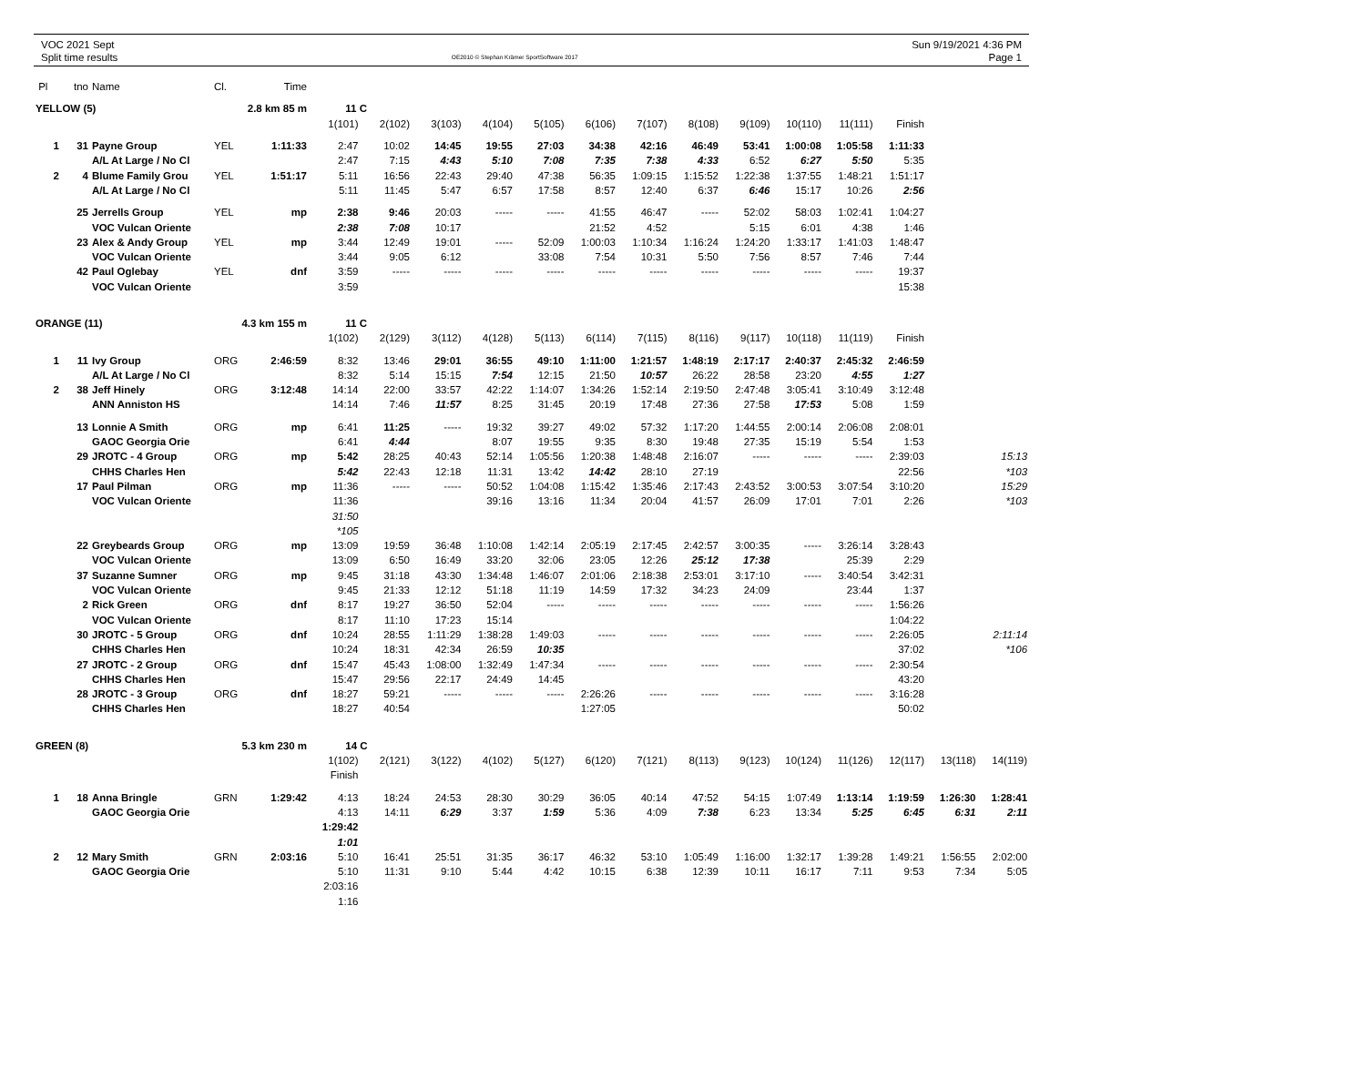VOC 2021 Sept
Split time results
OE2010 © Stephan Krämer SportSoftware 2017
Sun 9/19/2021 4:36 PM
Page 1
| Pl | tno | Name | Cl. | Time | | | | | | | | | | | | | | |
| YELLOW (5) | | | 2.8 km 85 m | | 11 C | | | | | | | | | | | | | |
| | | | | | 1(101) | 2(102) | 3(103) | 4(104) | 5(105) | 6(106) | 7(107) | 8(108) | 9(109) | 10(110) | 11(111) | Finish | | |
| 1 | 31 | Payne Group | YEL | 1:11:33 | 2:47 | 10:02 | 14:45 | 19:55 | 27:03 | 34:38 | 42:16 | 46:49 | 53:41 | 1:00:08 | 1:05:58 | 1:11:33 | | |
| | | A/L At Large / No Cl | | | 2:47 | 7:15 | 4:43 | 5:10 | 7:08 | 7:35 | 7:38 | 4:33 | 6:52 | 6:27 | 5:50 | 5:35 | | |
| 2 | 4 | Blume Family Grou | YEL | 1:51:17 | 5:11 | 16:56 | 22:43 | 29:40 | 47:38 | 56:35 | 1:09:15 | 1:15:52 | 1:22:38 | 1:37:55 | 1:48:21 | 1:51:17 | | |
| | | A/L At Large / No Cl | | | 5:11 | 11:45 | 5:47 | 6:57 | 17:58 | 8:57 | 12:40 | 6:37 | 6:46 | 15:17 | 10:26 | 2:56 | | |
| | 25 | Jerrells Group | YEL | mp | 2:38 | 9:46 | 20:03 | ----- | ----- | 41:55 | 46:47 | ----- | 52:02 | 58:03 | 1:02:41 | 1:04:27 | | |
| | | VOC Vulcan Oriente | | | 2:38 | 7:08 | 10:17 | | | 21:52 | 4:52 | | 5:15 | 6:01 | 4:38 | 1:46 | | |
| | 23 | Alex & Andy Group | YEL | mp | 3:44 | 12:49 | 19:01 | ----- | 52:09 | 1:00:03 | 1:10:34 | 1:16:24 | 1:24:20 | 1:33:17 | 1:41:03 | 1:48:47 | | |
| | | VOC Vulcan Oriente | | | 3:44 | 9:05 | 6:12 | | 33:08 | 7:54 | 10:31 | 5:50 | 7:56 | 8:57 | 7:46 | 7:44 | | |
| | 42 | Paul Oglebay | YEL | dnf | 3:59 | ----- | ----- | ----- | ----- | ----- | ----- | ----- | ----- | ----- | ----- | 19:37 | | |
| | | VOC Vulcan Oriente | | | 3:59 | | | | | | | | | | | 15:38 | | |
| ORANGE (11) | | | 4.3 km 155 m | | 11 C | | | | | | | | | | | | | |
| | | | | | 1(102) | 2(129) | 3(112) | 4(128) | 5(113) | 6(114) | 7(115) | 8(116) | 9(117) | 10(118) | 11(119) | Finish | | |
| 1 | 11 | Ivy Group | ORG | 2:46:59 | 8:32 | 13:46 | 29:01 | 36:55 | 49:10 | 1:11:00 | 1:21:57 | 1:48:19 | 2:17:17 | 2:40:37 | 2:45:32 | 2:46:59 | | |
| | | A/L At Large / No Cl | | | 8:32 | 5:14 | 15:15 | 7:54 | 12:15 | 21:50 | 10:57 | 26:22 | 28:58 | 23:20 | 4:55 | 1:27 | | |
| 2 | 38 | Jeff Hinely | ORG | 3:12:48 | 14:14 | 22:00 | 33:57 | 42:22 | 1:14:07 | 1:34:26 | 1:52:14 | 2:19:50 | 2:47:48 | 3:05:41 | 3:10:49 | 3:12:48 | | |
| | | ANN Anniston HS | | | 14:14 | 7:46 | 11:57 | 8:25 | 31:45 | 20:19 | 17:48 | 27:36 | 27:58 | 17:53 | 5:08 | 1:59 | | |
| | 13 | Lonnie A Smith | ORG | mp | 6:41 | 11:25 | ----- | 19:32 | 39:27 | 49:02 | 57:32 | 1:17:20 | 1:44:55 | 2:00:14 | 2:06:08 | 2:08:01 | | |
| | | GAOC Georgia Orie | | | 6:41 | 4:44 | | 8:07 | 19:55 | 9:35 | 8:30 | 19:48 | 27:35 | 15:19 | 5:54 | 1:53 | | |
| | 29 | JROTC - 4 Group | ORG | mp | 5:42 | 28:25 | 40:43 | 52:14 | 1:05:56 | 1:20:38 | 1:48:48 | 2:16:07 | ----- | ----- | ----- | 2:39:03 | | 15:13 |
| | | CHHS Charles Hen | | | 5:42 | 22:43 | 12:18 | 11:31 | 13:42 | 14:42 | 28:10 | 27:19 | | | | 22:56 | | *103 |
| | 17 | Paul Pilman | ORG | mp | 11:36 | ----- | ----- | 50:52 | 1:04:08 | 1:15:42 | 1:35:46 | 2:17:43 | 2:43:52 | 3:00:53 | 3:07:54 | 3:10:20 | | 15:29 |
| | | VOC Vulcan Oriente | | | 11:36 | | | 39:16 | 13:16 | 11:34 | 20:04 | 41:57 | 26:09 | 17:01 | 7:01 | 2:26 | | *103 |
| | | | | | 31:50 | | | | | | | | | | | | | |
| | | | | | *105 | | | | | | | | | | | | | |
| | 22 | Greybeards Group | ORG | mp | 13:09 | 19:59 | 36:48 | 1:10:08 | 1:42:14 | 2:05:19 | 2:17:45 | 2:42:57 | 3:00:35 | ----- | 3:26:14 | 3:28:43 | | |
| | | VOC Vulcan Oriente | | | 13:09 | 6:50 | 16:49 | 33:20 | 32:06 | 23:05 | 12:26 | 25:12 | 17:38 | | 25:39 | 2:29 | | |
| | 37 | Suzanne Sumner | ORG | mp | 9:45 | 31:18 | 43:30 | 1:34:48 | 1:46:07 | 2:01:06 | 2:18:38 | 2:53:01 | 3:17:10 | ----- | 3:40:54 | 3:42:31 | | |
| | | VOC Vulcan Oriente | | | 9:45 | 21:33 | 12:12 | 51:18 | 11:19 | 14:59 | 17:32 | 34:23 | 24:09 | | 23:44 | 1:37 | | |
| | 2 | Rick Green | ORG | dnf | 8:17 | 19:27 | 36:50 | 52:04 | ----- | ----- | ----- | ----- | ----- | ----- | ----- | 1:56:26 | | |
| | | VOC Vulcan Oriente | | | 8:17 | 11:10 | 17:23 | 15:14 | | | | | | | | 1:04:22 | | |
| | 30 | JROTC - 5 Group | ORG | dnf | 10:24 | 28:55 | 1:11:29 | 1:38:28 | 1:49:03 | ----- | ----- | ----- | ----- | ----- | ----- | 2:26:05 | | 2:11:14 |
| | | CHHS Charles Hen | | | 10:24 | 18:31 | 42:34 | 26:59 | 10:35 | | | | | | | 37:02 | | *106 |
| | 27 | JROTC - 2 Group | ORG | dnf | 15:47 | 45:43 | 1:08:00 | 1:32:49 | 1:47:34 | ----- | ----- | ----- | ----- | ----- | ----- | 2:30:54 | | |
| | | CHHS Charles Hen | | | 15:47 | 29:56 | 22:17 | 24:49 | 14:45 | | | | | | | 43:20 | | |
| | 28 | JROTC - 3 Group | ORG | dnf | 18:27 | 59:21 | ----- | ----- | ----- | 2:26:26 | ----- | ----- | ----- | ----- | ----- | 3:16:28 | | |
| | | CHHS Charles Hen | | | 18:27 | 40:54 | | | | 1:27:05 | | | | | | 50:02 | | |
| GREEN (8) | | | 5.3 km 230 m | | 14 C | | | | | | | | | | | | | |
| | | | | | 1(102) | 2(121) | 3(122) | 4(102) | 5(127) | 6(120) | 7(121) | 8(113) | 9(123) | 10(124) | 11(126) | 12(117) | 13(118) | 14(119) |
| | | | | | Finish | | | | | | | | | | | | | |
| 1 | 18 | Anna Bringle | GRN | 1:29:42 | 4:13 | 18:24 | 24:53 | 28:30 | 30:29 | 36:05 | 40:14 | 47:52 | 54:15 | 1:07:49 | 1:13:14 | 1:19:59 | 1:26:30 | 1:28:41 |
| | | GAOC Georgia Orie | | | 4:13 | 14:11 | 6:29 | 3:37 | 1:59 | 5:36 | 4:09 | 7:38 | 6:23 | 13:34 | 5:25 | 6:45 | 6:31 | 2:11 |
| | | | | | 1:29:42 | | | | | | | | | | | | | |
| | | | | | 1:01 | | | | | | | | | | | | | |
| 2 | 12 | Mary Smith | GRN | 2:03:16 | 5:10 | 16:41 | 25:51 | 31:35 | 36:17 | 46:32 | 53:10 | 1:05:49 | 1:16:00 | 1:32:17 | 1:39:28 | 1:49:21 | 1:56:55 | 2:02:00 |
| | | GAOC Georgia Orie | | | 5:10 | 11:31 | 9:10 | 5:44 | 4:42 | 10:15 | 6:38 | 12:39 | 10:11 | 16:17 | 7:11 | 9:53 | 7:34 | 5:05 |
| | | | | | 2:03:16 | | | | | | | | | | | | | |
| | | | | | 1:16 | | | | | | | | | | | | | |